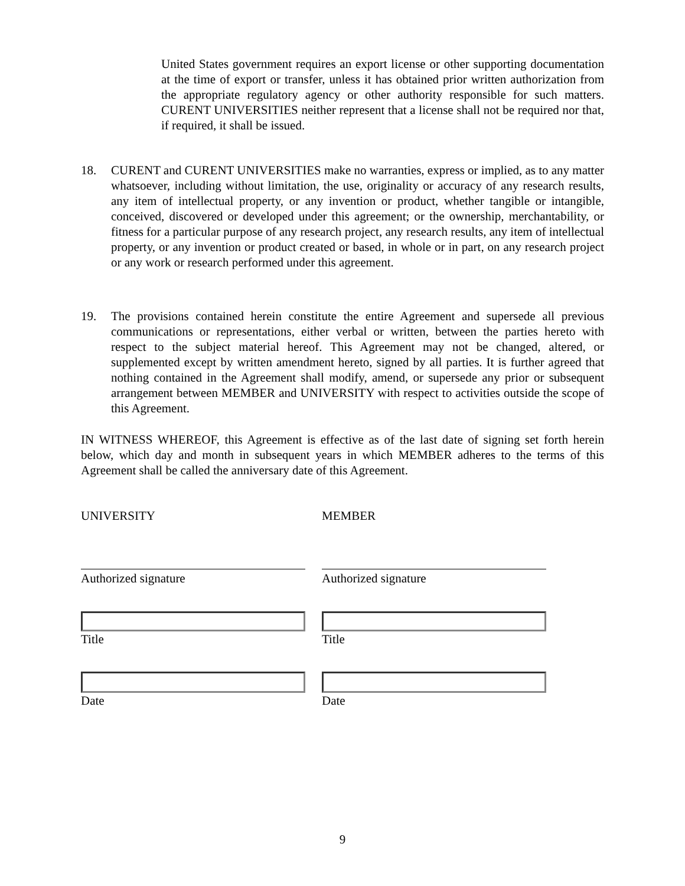United States government requires an export license or other supporting documentation at the time of export or transfer, unless it has obtained prior written authorization from the appropriate regulatory agency or other authority responsible for such matters. CURENT UNIVERSITIES neither represent that a license shall not be required nor that, if required, it shall be issued.
18. CURENT and CURENT UNIVERSITIES make no warranties, express or implied, as to any matter whatsoever, including without limitation, the use, originality or accuracy of any research results, any item of intellectual property, or any invention or product, whether tangible or intangible, conceived, discovered or developed under this agreement; or the ownership, merchantability, or fitness for a particular purpose of any research project, any research results, any item of intellectual property, or any invention or product created or based, in whole or in part, on any research project or any work or research performed under this agreement.
19. The provisions contained herein constitute the entire Agreement and supersede all previous communications or representations, either verbal or written, between the parties hereto with respect to the subject material hereof. This Agreement may not be changed, altered, or supplemented except by written amendment hereto, signed by all parties. It is further agreed that nothing contained in the Agreement shall modify, amend, or supersede any prior or subsequent arrangement between MEMBER and UNIVERSITY with respect to activities outside the scope of this Agreement.
IN WITNESS WHEREOF, this Agreement is effective as of the last date of signing set forth herein below, which day and month in subsequent years in which MEMBER adheres to the terms of this Agreement shall be called the anniversary date of this Agreement.
UNIVERSITY
Authorized signature
Title
Date
MEMBER
Authorized signature
Title
Date
9